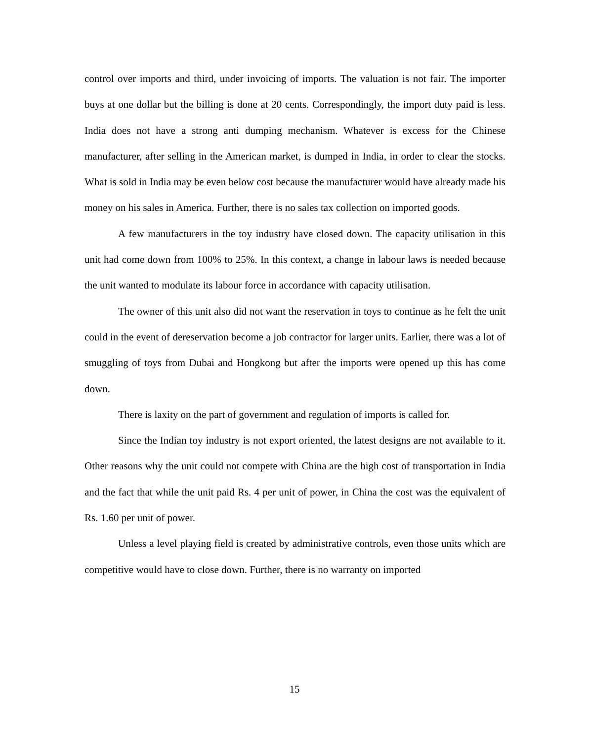control over imports and third, under invoicing of imports. The valuation is not fair. The importer buys at one dollar but the billing is done at 20 cents. Correspondingly, the import duty paid is less. India does not have a strong anti dumping mechanism. Whatever is excess for the Chinese manufacturer, after selling in the American market, is dumped in India, in order to clear the stocks. What is sold in India may be even below cost because the manufacturer would have already made his money on his sales in America. Further, there is no sales tax collection on imported goods.
A few manufacturers in the toy industry have closed down. The capacity utilisation in this unit had come down from 100% to 25%. In this context, a change in labour laws is needed because the unit wanted to modulate its labour force in accordance with capacity utilisation.
The owner of this unit also did not want the reservation in toys to continue as he felt the unit could in the event of dereservation become a job contractor for larger units. Earlier, there was a lot of smuggling of toys from Dubai and Hongkong but after the imports were opened up this has come down.
There is laxity on the part of government and regulation of imports is called for.
Since the Indian toy industry is not export oriented, the latest designs are not available to it. Other reasons why the unit could not compete with China are the high cost of transportation in India and the fact that while the unit paid Rs. 4 per unit of power, in China the cost was the equivalent of Rs. 1.60 per unit of power.
Unless a level playing field is created by administrative controls, even those units which are competitive would have to close down. Further, there is no warranty on imported
15